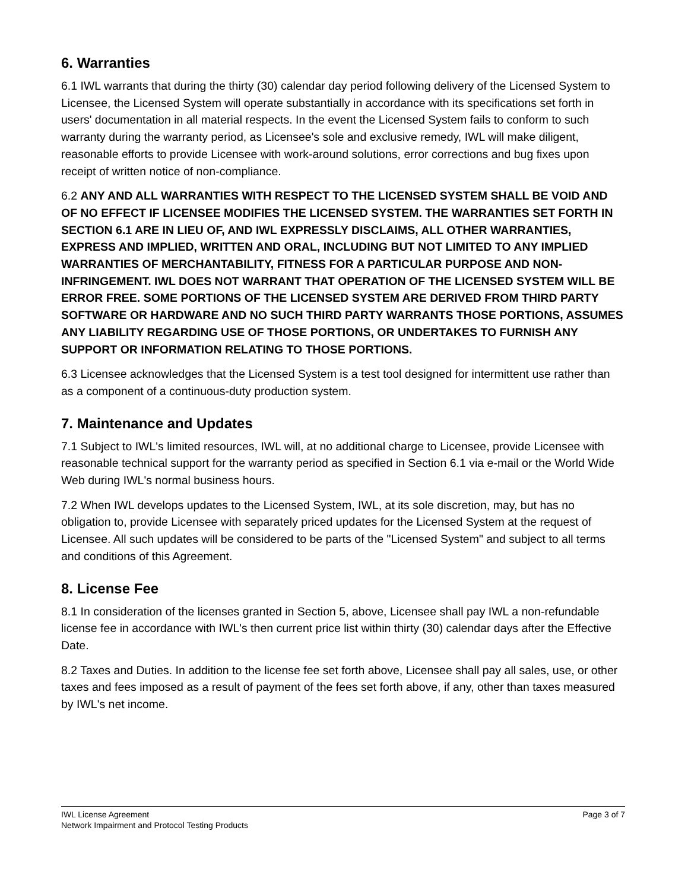6. Warranties
6.1 IWL warrants that during the thirty (30) calendar day period following delivery of the Licensed System to Licensee, the Licensed System will operate substantially in accordance with its specifications set forth in users' documentation in all material respects. In the event the Licensed System fails to conform to such warranty during the warranty period, as Licensee's sole and exclusive remedy, IWL will make diligent, reasonable efforts to provide Licensee with work-around solutions, error corrections and bug fixes upon receipt of written notice of non-compliance.
6.2 ANY AND ALL WARRANTIES WITH RESPECT TO THE LICENSED SYSTEM SHALL BE VOID AND OF NO EFFECT IF LICENSEE MODIFIES THE LICENSED SYSTEM. THE WARRANTIES SET FORTH IN SECTION 6.1 ARE IN LIEU OF, AND IWL EXPRESSLY DISCLAIMS, ALL OTHER WARRANTIES, EXPRESS AND IMPLIED, WRITTEN AND ORAL, INCLUDING BUT NOT LIMITED TO ANY IMPLIED WARRANTIES OF MERCHANTABILITY, FITNESS FOR A PARTICULAR PURPOSE AND NON-INFRINGEMENT. IWL DOES NOT WARRANT THAT OPERATION OF THE LICENSED SYSTEM WILL BE ERROR FREE. SOME PORTIONS OF THE LICENSED SYSTEM ARE DERIVED FROM THIRD PARTY SOFTWARE OR HARDWARE AND NO SUCH THIRD PARTY WARRANTS THOSE PORTIONS, ASSUMES ANY LIABILITY REGARDING USE OF THOSE PORTIONS, OR UNDERTAKES TO FURNISH ANY SUPPORT OR INFORMATION RELATING TO THOSE PORTIONS.
6.3 Licensee acknowledges that the Licensed System is a test tool designed for intermittent use rather than as a component of a continuous-duty production system.
7. Maintenance and Updates
7.1 Subject to IWL's limited resources, IWL will, at no additional charge to Licensee, provide Licensee with reasonable technical support for the warranty period as specified in Section 6.1 via e-mail or the World Wide Web during IWL's normal business hours.
7.2 When IWL develops updates to the Licensed System, IWL, at its sole discretion, may, but has no obligation to, provide Licensee with separately priced updates for the Licensed System at the request of Licensee. All such updates will be considered to be parts of the "Licensed System" and subject to all terms and conditions of this Agreement.
8. License Fee
8.1 In consideration of the licenses granted in Section 5, above, Licensee shall pay IWL a non-refundable license fee in accordance with IWL's then current price list within thirty (30) calendar days after the Effective Date.
8.2 Taxes and Duties. In addition to the license fee set forth above, Licensee shall pay all sales, use, or other taxes and fees imposed as a result of payment of the fees set forth above, if any, other than taxes measured by IWL's net income.
IWL License Agreement
Network Impairment and Protocol Testing Products
Page 3 of 7